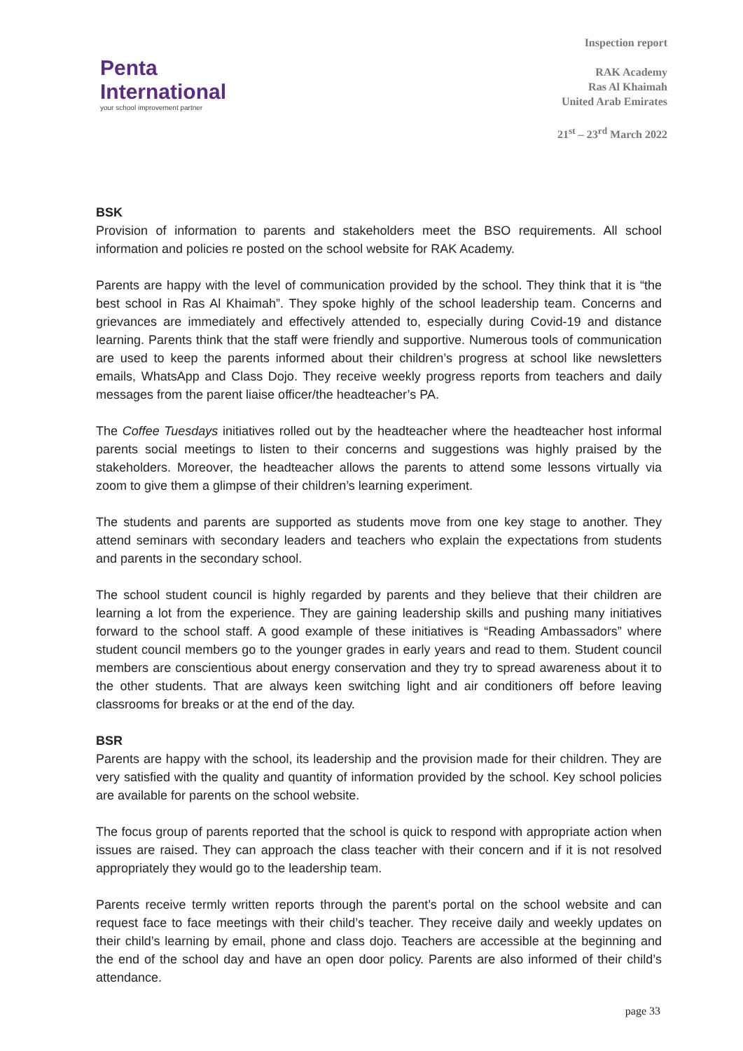Penta
International
your school improvement partner
Inspection report
RAK Academy
Ras Al Khaimah
United Arab Emirates
21<sup>st</sup> – 23<sup>rd</sup> March 2022
BSK
Provision of information to parents and stakeholders meet the BSO requirements. All school information and policies re posted on the school website for RAK Academy.
Parents are happy with the level of communication provided by the school. They think that it is “the best school in Ras Al Khaimah”. They spoke highly of the school leadership team. Concerns and grievances are immediately and effectively attended to, especially during Covid-19 and distance learning. Parents think that the staff were friendly and supportive. Numerous tools of communication are used to keep the parents informed about their children’s progress at school like newsletters emails, WhatsApp and Class Dojo. They receive weekly progress reports from teachers and daily messages from the parent liaise officer/the headteacher’s PA.
The Coffee Tuesdays initiatives rolled out by the headteacher where the headteacher host informal parents social meetings to listen to their concerns and suggestions was highly praised by the stakeholders. Moreover, the headteacher allows the parents to attend some lessons virtually via zoom to give them a glimpse of their children’s learning experiment.
The students and parents are supported as students move from one key stage to another. They attend seminars with secondary leaders and teachers who explain the expectations from students and parents in the secondary school.
The school student council is highly regarded by parents and they believe that their children are learning a lot from the experience. They are gaining leadership skills and pushing many initiatives forward to the school staff. A good example of these initiatives is “Reading Ambassadors” where student council members go to the younger grades in early years and read to them. Student council members are conscientious about energy conservation and they try to spread awareness about it to the other students. That are always keen switching light and air conditioners off before leaving classrooms for breaks or at the end of the day.
BSR
Parents are happy with the school, its leadership and the provision made for their children. They are very satisfied with the quality and quantity of information provided by the school. Key school policies are available for parents on the school website.
The focus group of parents reported that the school is quick to respond with appropriate action when issues are raised. They can approach the class teacher with their concern and if it is not resolved appropriately they would go to the leadership team.
Parents receive termly written reports through the parent’s portal on the school website and can request face to face meetings with their child’s teacher. They receive daily and weekly updates on their child’s learning by email, phone and class dojo. Teachers are accessible at the beginning and the end of the school day and have an open door policy. Parents are also informed of their child’s attendance.
page 33